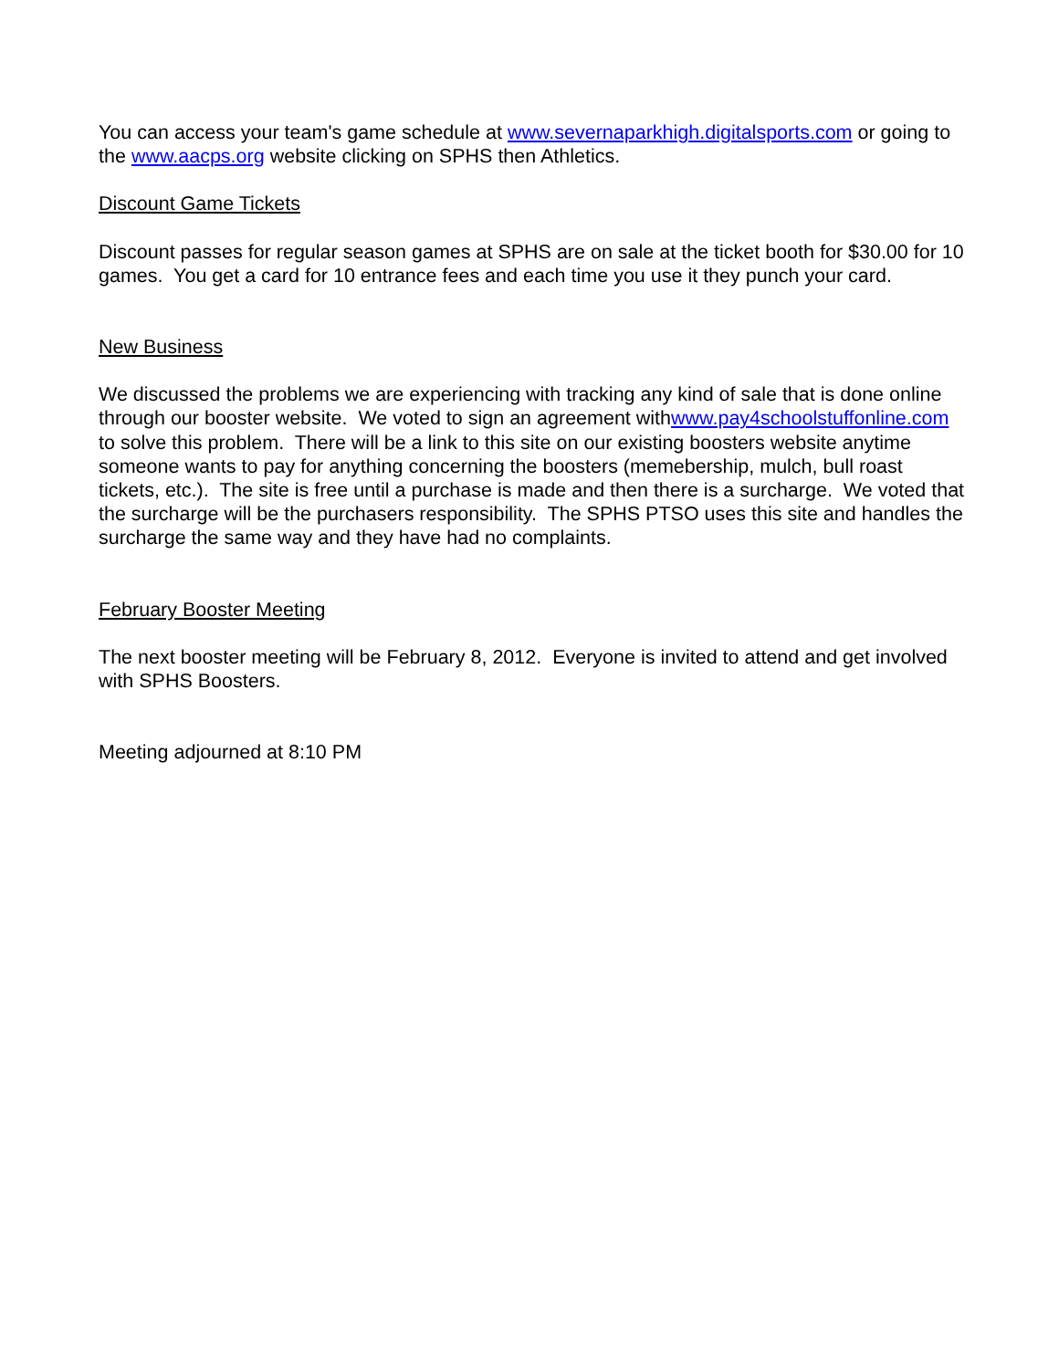You can access your team's game schedule at www.severnaparkhigh.digitalsports.com or going to the www.aacps.org website clicking on SPHS then Athletics.
Discount Game Tickets
Discount passes for regular season games at SPHS are on sale at the ticket booth for $30.00 for 10 games. You get a card for 10 entrance fees and each time you use it they punch your card.
New Business
We discussed the problems we are experiencing with tracking any kind of sale that is done online through our booster website. We voted to sign an agreement withwww.pay4schoolstuffonline.com to solve this problem. There will be a link to this site on our existing boosters website anytime someone wants to pay for anything concerning the boosters (memebership, mulch, bull roast tickets, etc.). The site is free until a purchase is made and then there is a surcharge. We voted that the surcharge will be the purchasers responsibility. The SPHS PTSO uses this site and handles the surcharge the same way and they have had no complaints.
February Booster Meeting
The next booster meeting will be February 8, 2012. Everyone is invited to attend and get involved with SPHS Boosters.
Meeting adjourned at 8:10 PM